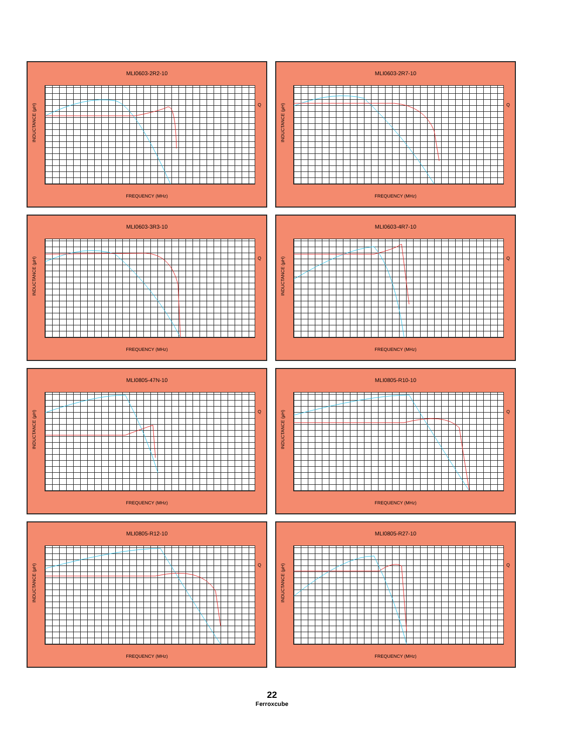MLI0603-2R2-10
INDUCTANCE (µH)
Q
FREQUENCY (MHz)
MLI0603-2R7-10
INDUCTANCE (µH)
Q
FREQUENCY (MHz)
MLI0603-3R3-10
INDUCTANCE (µH)
Q
FREQUENCY (MHz)
MLI0603-4R7-10
INDUCTANCE (µH)
Q
FREQUENCY (MHz)
MLI0805-47N-10
INDUCTANCE (µH)
Q
FREQUENCY (MHz)
MLI0805-R10-10
INDUCTANCE (µH)
Q
FREQUENCY (MHz)
MLI0805-R12-10
INDUCTANCE (µH)
Q
FREQUENCY (MHz)
MLI0805-R27-10
INDUCTANCE (µH)
Q
FREQUENCY (MHz)
22
Ferroxcube